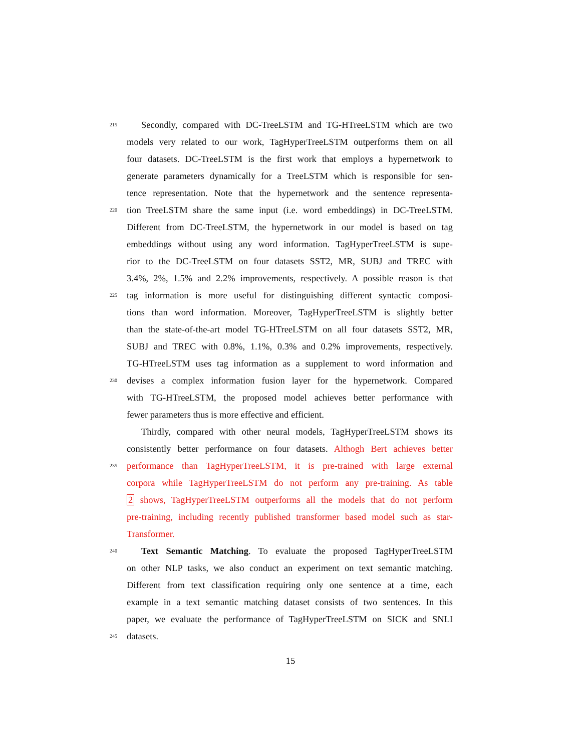215 Secondly, compared with DC-TreeLSTM and TG-HTreeLSTM which are two
models very related to our work, TagHyperTreeLSTM outperforms them on all
four datasets. DC-TreeLSTM is the first work that employs a hypernetwork to
generate parameters dynamically for a TreeLSTM which is responsible for sen-
tence representation. Note that the hypernetwork and the sentence representa-
220 tion TreeLSTM share the same input (i.e. word embeddings) in DC-TreeLSTM.
Different from DC-TreeLSTM, the hypernetwork in our model is based on tag
embeddings without using any word information. TagHyperTreeLSTM is supe-
rior to the DC-TreeLSTM on four datasets SST2, MR, SUBJ and TREC with
3.4%, 2%, 1.5% and 2.2% improvements, respectively. A possible reason is that
225 tag information is more useful for distinguishing different syntactic composi-
tions than word information. Moreover, TagHyperTreeLSTM is slightly better
than the state-of-the-art model TG-HTreeLSTM on all four datasets SST2, MR,
SUBJ and TREC with 0.8%, 1.1%, 0.3% and 0.2% improvements, respectively.
TG-HTreeLSTM uses tag information as a supplement to word information and
230 devises a complex information fusion layer for the hypernetwork. Compared
with TG-HTreeLSTM, the proposed model achieves better performance with
fewer parameters thus is more effective and efficient.
Thirdly, compared with other neural models, TagHyperTreeLSTM shows its
consistently better performance on four datasets. Althogh Bert achieves better
235 performance than TagHyperTreeLSTM, it is pre-trained with large external
corpora while TagHyperTreeLSTM do not perform any pre-training. As table
2 shows, TagHyperTreeLSTM outperforms all the models that do not perform
pre-training, including recently published transformer based model such as star-
Transformer.
240 Text Semantic Matching. To evaluate the proposed TagHyperTreeLSTM
on other NLP tasks, we also conduct an experiment on text semantic matching.
Different from text classification requiring only one sentence at a time, each
example in a text semantic matching dataset consists of two sentences. In this
paper, we evaluate the performance of TagHyperTreeLSTM on SICK and SNLI
245 datasets.
15